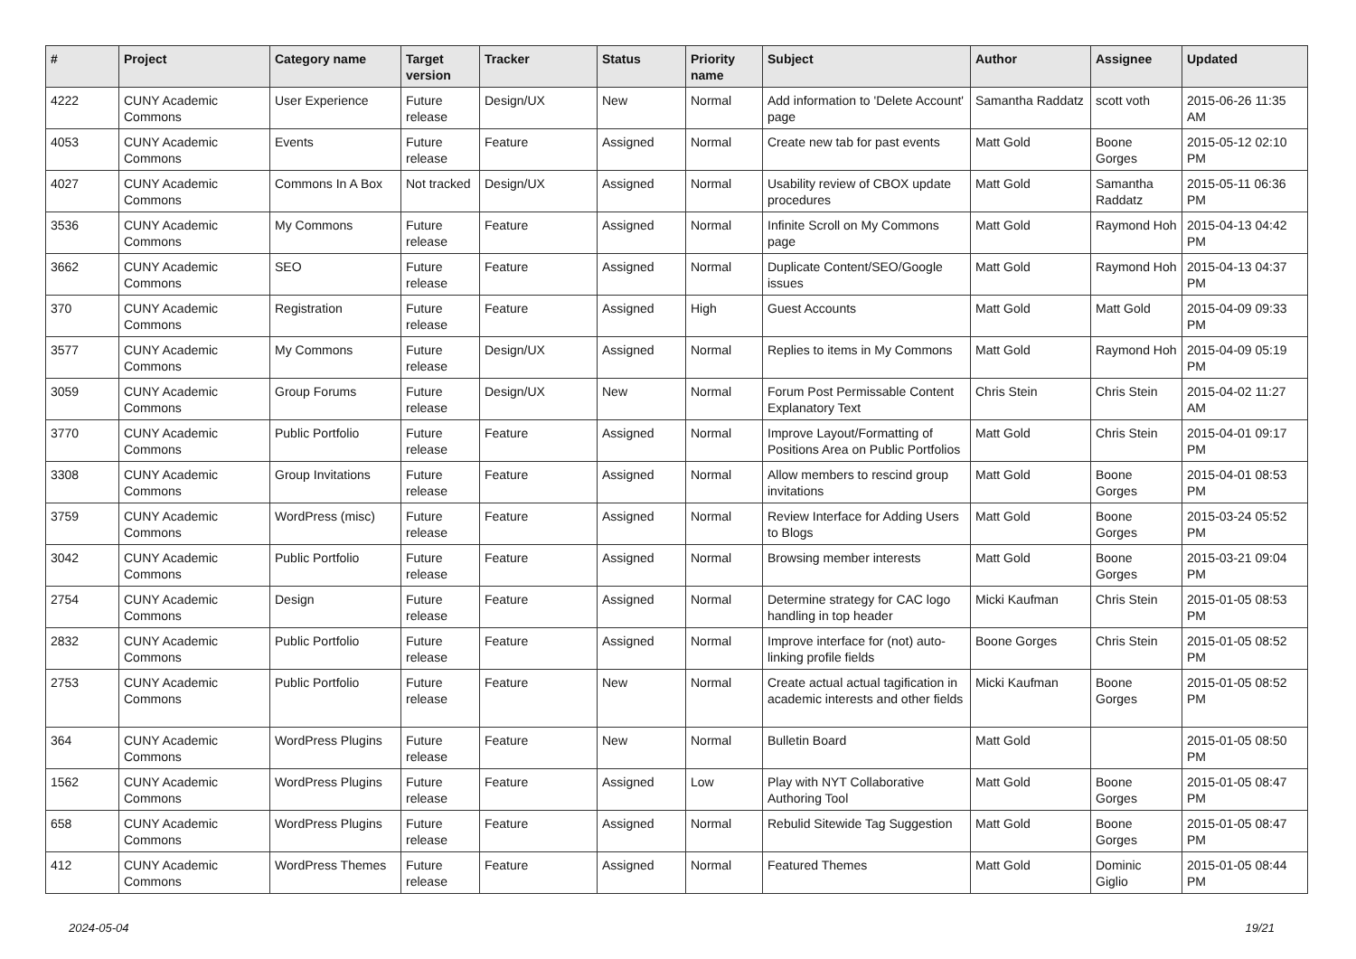| # | Project | Category name | Target version | Tracker | Status | Priority name | Subject | Author | Assignee | Updated |
| --- | --- | --- | --- | --- | --- | --- | --- | --- | --- | --- |
| 4222 | CUNY Academic Commons | User Experience | Future release | Design/UX | New | Normal | Add information to 'Delete Account' page | Samantha Raddatz | scott voth | 2015-06-26 11:35 AM |
| 4053 | CUNY Academic Commons | Events | Future release | Feature | Assigned | Normal | Create new tab for past events | Matt Gold | Boone Gorges | 2015-05-12 02:10 PM |
| 4027 | CUNY Academic Commons | Commons In A Box | Not tracked | Design/UX | Assigned | Normal | Usability review of CBOX update procedures | Matt Gold | Samantha Raddatz | 2015-05-11 06:36 PM |
| 3536 | CUNY Academic Commons | My Commons | Future release | Feature | Assigned | Normal | Infinite Scroll on My Commons page | Matt Gold | Raymond Hoh | 2015-04-13 04:42 PM |
| 3662 | CUNY Academic Commons | SEO | Future release | Feature | Assigned | Normal | Duplicate Content/SEO/Google issues | Matt Gold | Raymond Hoh | 2015-04-13 04:37 PM |
| 370 | CUNY Academic Commons | Registration | Future release | Feature | Assigned | High | Guest Accounts | Matt Gold | Matt Gold | 2015-04-09 09:33 PM |
| 3577 | CUNY Academic Commons | My Commons | Future release | Design/UX | Assigned | Normal | Replies to items in My Commons | Matt Gold | Raymond Hoh | 2015-04-09 05:19 PM |
| 3059 | CUNY Academic Commons | Group Forums | Future release | Design/UX | New | Normal | Forum Post Permissable Content Explanatory Text | Chris Stein | Chris Stein | 2015-04-02 11:27 AM |
| 3770 | CUNY Academic Commons | Public Portfolio | Future release | Feature | Assigned | Normal | Improve Layout/Formatting of Positions Area on Public Portfolios | Matt Gold | Chris Stein | 2015-04-01 09:17 PM |
| 3308 | CUNY Academic Commons | Group Invitations | Future release | Feature | Assigned | Normal | Allow members to rescind group invitations | Matt Gold | Boone Gorges | 2015-04-01 08:53 PM |
| 3759 | CUNY Academic Commons | WordPress (misc) | Future release | Feature | Assigned | Normal | Review Interface for Adding Users to Blogs | Matt Gold | Boone Gorges | 2015-03-24 05:52 PM |
| 3042 | CUNY Academic Commons | Public Portfolio | Future release | Feature | Assigned | Normal | Browsing member interests | Matt Gold | Boone Gorges | 2015-03-21 09:04 PM |
| 2754 | CUNY Academic Commons | Design | Future release | Feature | Assigned | Normal | Determine strategy for CAC logo handling in top header | Micki Kaufman | Chris Stein | 2015-01-05 08:53 PM |
| 2832 | CUNY Academic Commons | Public Portfolio | Future release | Feature | Assigned | Normal | Improve interface for (not) auto-linking profile fields | Boone Gorges | Chris Stein | 2015-01-05 08:52 PM |
| 2753 | CUNY Academic Commons | Public Portfolio | Future release | Feature | New | Normal | Create actual actual tagification in academic interests and other fields | Micki Kaufman | Boone Gorges | 2015-01-05 08:52 PM |
| 364 | CUNY Academic Commons | WordPress Plugins | Future release | Feature | New | Normal | Bulletin Board | Matt Gold | | 2015-01-05 08:50 PM |
| 1562 | CUNY Academic Commons | WordPress Plugins | Future release | Feature | Assigned | Low | Play with NYT Collaborative Authoring Tool | Matt Gold | Boone Gorges | 2015-01-05 08:47 PM |
| 658 | CUNY Academic Commons | WordPress Plugins | Future release | Feature | Assigned | Normal | Rebulid Sitewide Tag Suggestion | Matt Gold | Boone Gorges | 2015-01-05 08:47 PM |
| 412 | CUNY Academic Commons | WordPress Themes | Future release | Feature | Assigned | Normal | Featured Themes | Matt Gold | Dominic Giglio | 2015-01-05 08:44 PM |
2024-05-04 19/21